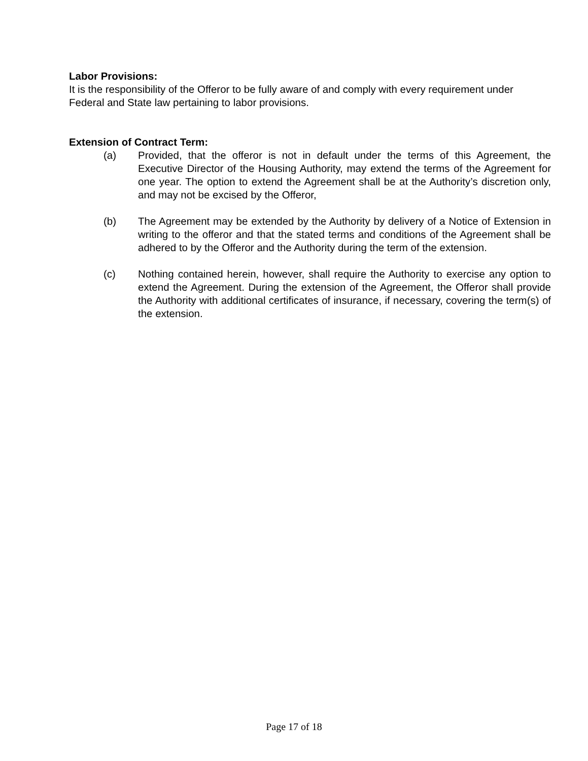Labor Provisions:
It is the responsibility of the Offeror to be fully aware of and comply with every requirement under Federal and State law pertaining to labor provisions.
Extension of Contract Term:
(a) Provided, that the offeror is not in default under the terms of this Agreement, the Executive Director of the Housing Authority, may extend the terms of the Agreement for one year. The option to extend the Agreement shall be at the Authority’s discretion only, and may not be excised by the Offeror,
(b) The Agreement may be extended by the Authority by delivery of a Notice of Extension in writing to the offeror and that the stated terms and conditions of the Agreement shall be adhered to by the Offeror and the Authority during the term of the extension.
(c) Nothing contained herein, however, shall require the Authority to exercise any option to extend the Agreement. During the extension of the Agreement, the Offeror shall provide the Authority with additional certificates of insurance, if necessary, covering the term(s) of the extension.
Page 17 of 18